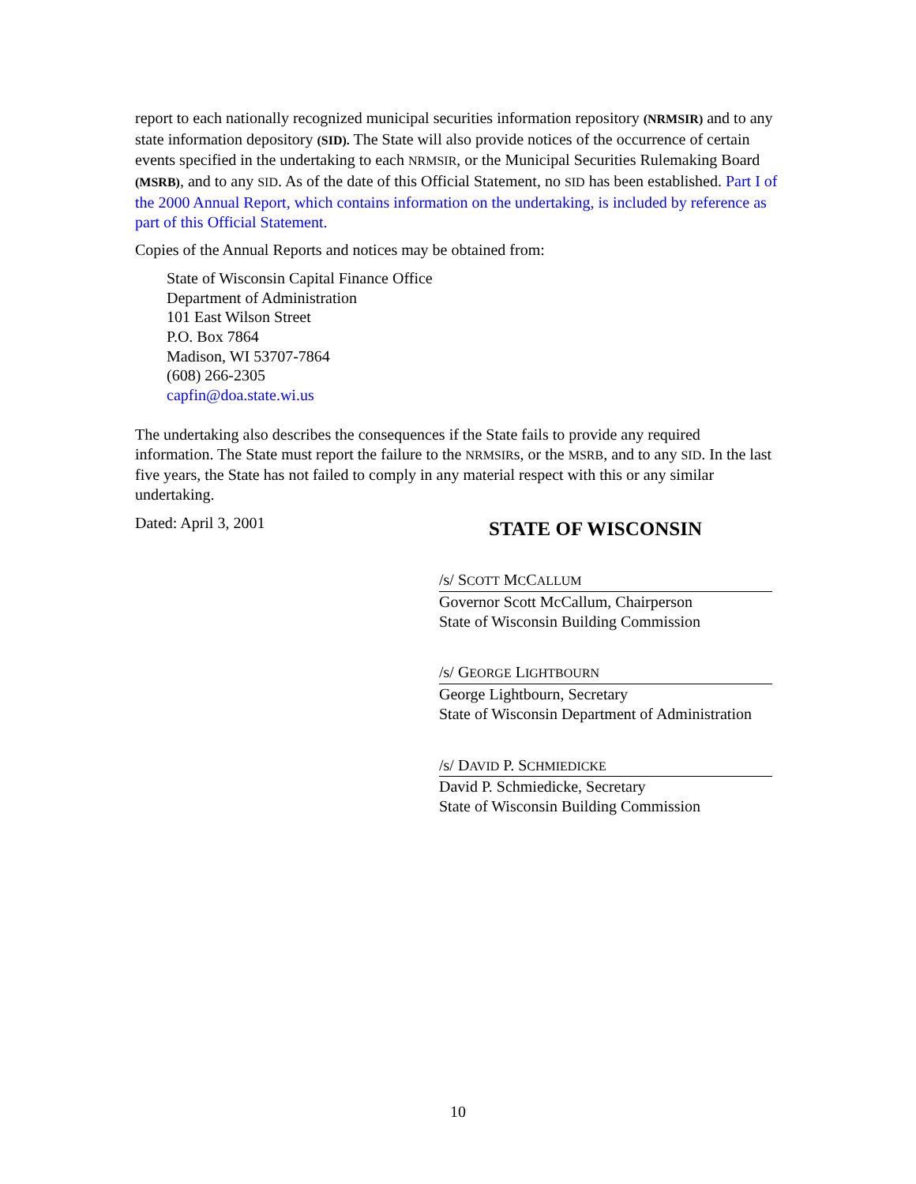report to each nationally recognized municipal securities information repository (NRMSIR) and to any state information depository (SID). The State will also provide notices of the occurrence of certain events specified in the undertaking to each NRMSIR, or the Municipal Securities Rulemaking Board (MSRB), and to any SID. As of the date of this Official Statement, no SID has been established. Part I of the 2000 Annual Report, which contains information on the undertaking, is included by reference as part of this Official Statement.
Copies of the Annual Reports and notices may be obtained from:
State of Wisconsin Capital Finance Office
Department of Administration
101 East Wilson Street
P.O. Box 7864
Madison, WI 53707-7864
(608) 266-2305
capfin@doa.state.wi.us
The undertaking also describes the consequences if the State fails to provide any required information. The State must report the failure to the NRMSIRs, or the MSRB, and to any SID. In the last five years, the State has not failed to comply in any material respect with this or any similar undertaking.
Dated: April 3, 2001
STATE OF WISCONSIN
/s/ SCOTT MCCALLUM
Governor Scott McCallum, Chairperson
State of Wisconsin Building Commission
/s/ GEORGE LIGHTBOURN
George Lightbourn, Secretary
State of Wisconsin Department of Administration
/s/ DAVID P. SCHMIEDICKE
David P. Schmiedicke, Secretary
State of Wisconsin Building Commission
10